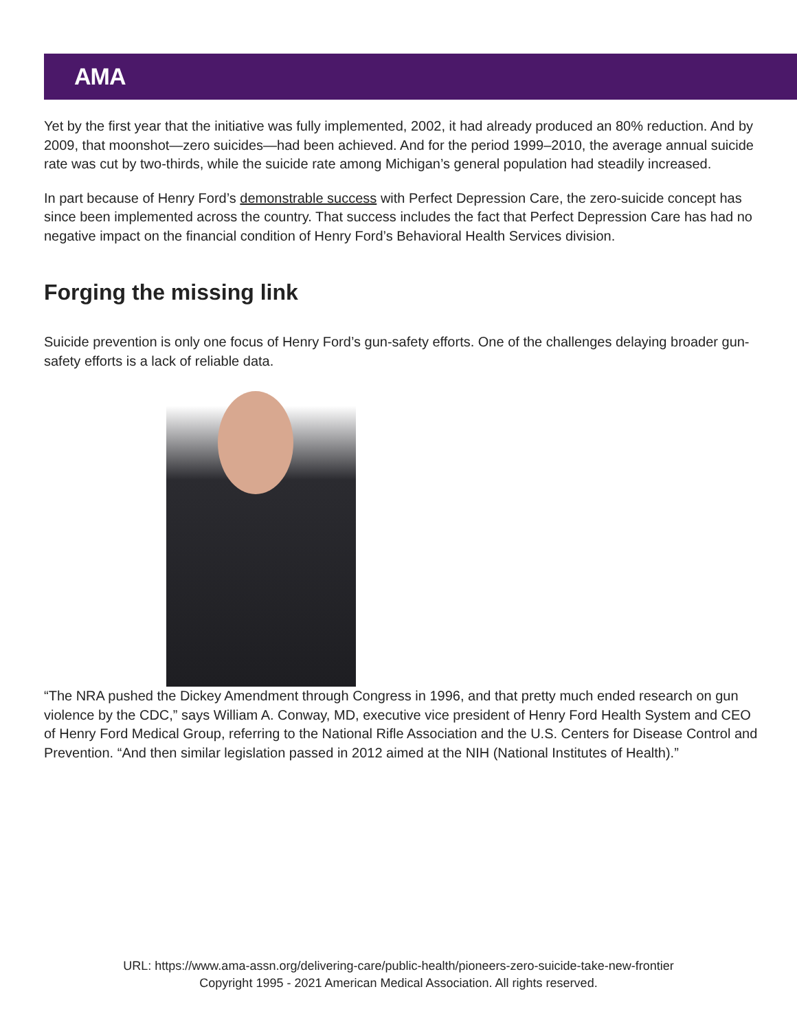AMA
Yet by the first year that the initiative was fully implemented, 2002, it had already produced an 80% reduction. And by 2009, that moonshot—zero suicides—had been achieved. And for the period 1999–2010, the average annual suicide rate was cut by two-thirds, while the suicide rate among Michigan’s general population had steadily increased.
In part because of Henry Ford’s demonstrable success with Perfect Depression Care, the zero-suicide concept has since been implemented across the country. That success includes the fact that Perfect Depression Care has had no negative impact on the financial condition of Henry Ford’s Behavioral Health Services division.
Forging the missing link
Suicide prevention is only one focus of Henry Ford’s gun-safety efforts. One of the challenges delaying broader gun-safety efforts is a lack of reliable data.
“The NRA pushed the Dickey Amendment through Congress in 1996, and that pretty much ended research on gun violence by the CDC,” says William A. Conway, MD, executive vice president of Henry Ford Health System and CEO of Henry Ford Medical Group, referring to the National Rifle Association and the U.S. Centers for Disease Control and Prevention. “And then similar legislation passed in 2012 aimed at the NIH (National Institutes of Health).”
URL: https://www.ama-assn.org/delivering-care/public-health/pioneers-zero-suicide-take-new-frontier
Copyright 1995 - 2021 American Medical Association. All rights reserved.